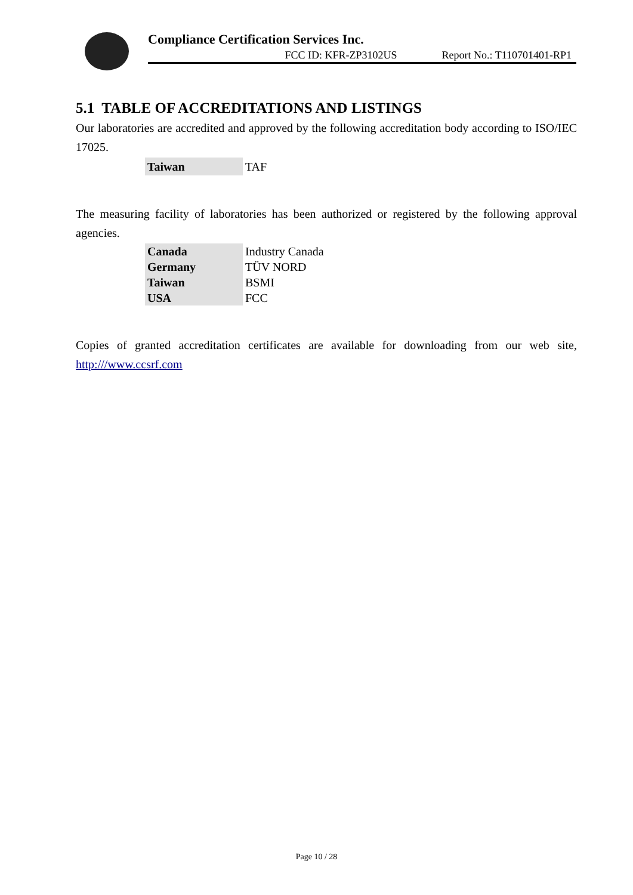Compliance Certification Services Inc.
FCC ID: KFR-ZP3102US Report No.: T110701401-RP1
5.1 TABLE OF ACCREDITATIONS AND LISTINGS
Our laboratories are accredited and approved by the following accreditation body according to ISO/IEC 17025.
| Taiwan | TAF |
The measuring facility of laboratories has been authorized or registered by the following approval agencies.
| Canada | Industry Canada |
| Germany | TÜV NORD |
| Taiwan | BSMI |
| USA | FCC |
Copies of granted accreditation certificates are available for downloading from our web site, http:///www.ccsrf.com
Page 10 / 28